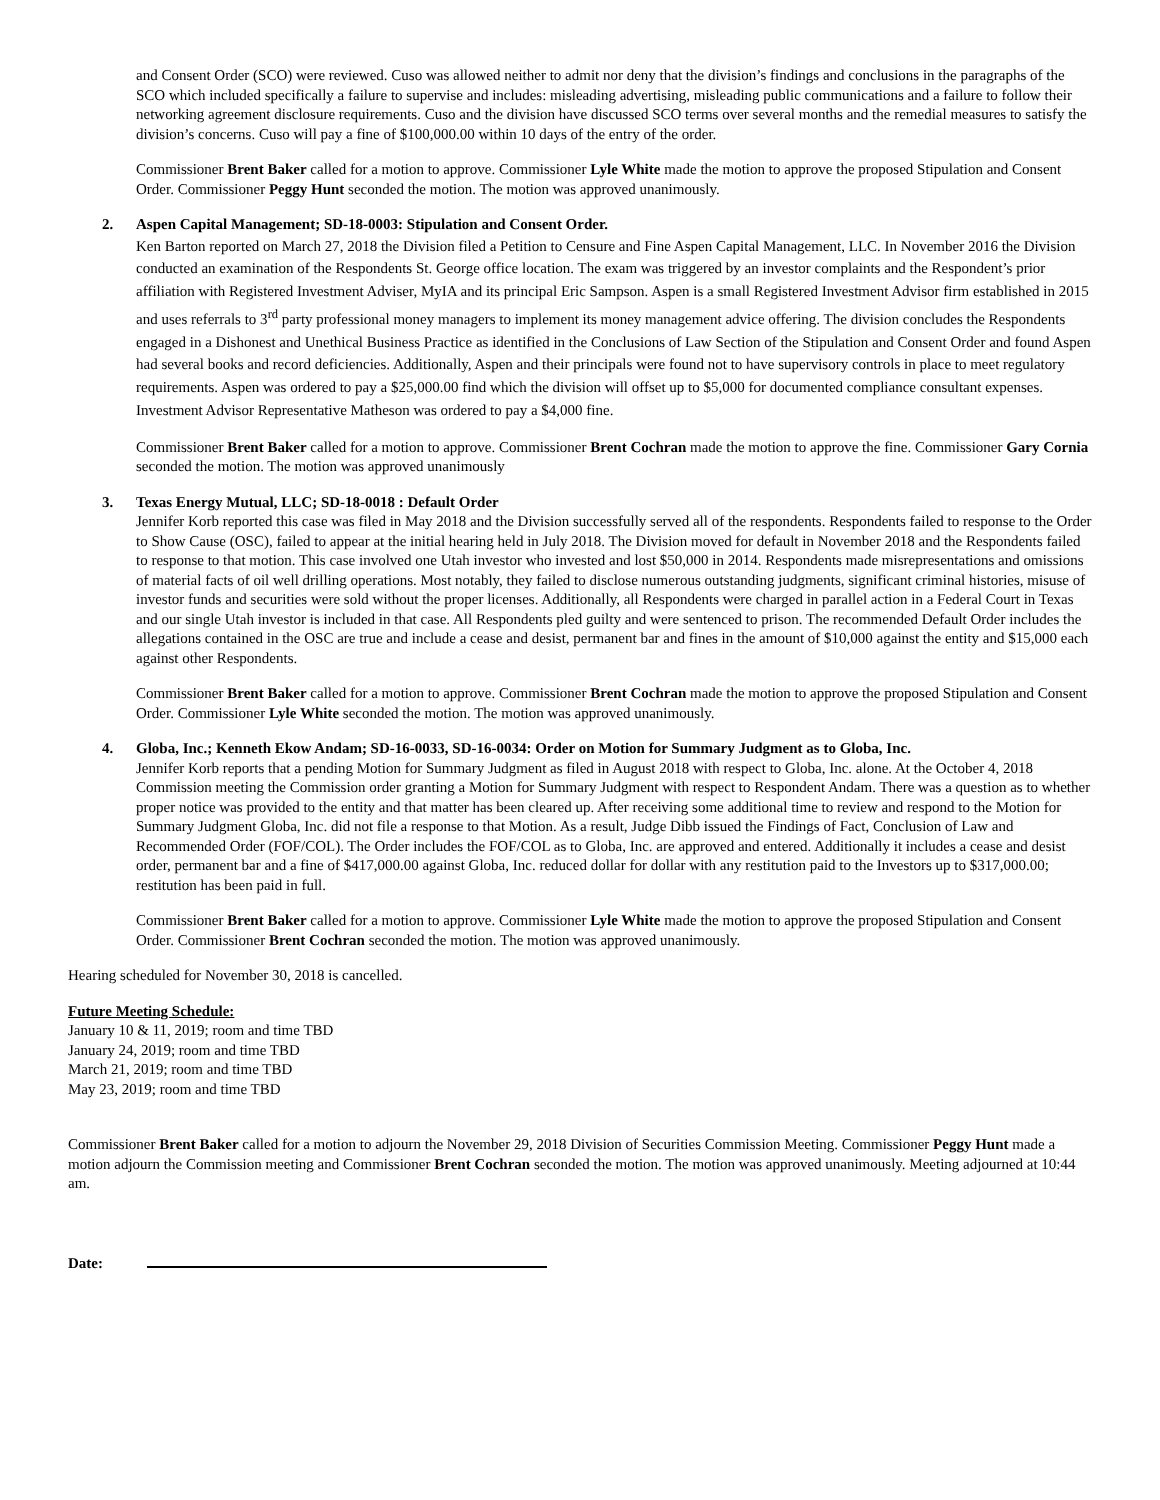and Consent Order (SCO) were reviewed. Cuso was allowed neither to admit nor deny that the division’s findings and conclusions in the paragraphs of the SCO which included specifically a failure to supervise and includes: misleading advertising, misleading public communications and a failure to follow their networking agreement disclosure requirements. Cuso and the division have discussed SCO terms over several months and the remedial measures to satisfy the division’s concerns. Cuso will pay a fine of $100,000.00 within 10 days of the entry of the order.
Commissioner Brent Baker called for a motion to approve. Commissioner Lyle White made the motion to approve the proposed Stipulation and Consent Order. Commissioner Peggy Hunt seconded the motion. The motion was approved unanimously.
2. Aspen Capital Management; SD-18-0003: Stipulation and Consent Order.
Ken Barton reported on March 27, 2018 the Division filed a Petition to Censure and Fine Aspen Capital Management, LLC. In November 2016 the Division conducted an examination of the Respondents St. George office location. The exam was triggered by an investor complaints and the Respondent’s prior affiliation with Registered Investment Adviser, MyIA and its principal Eric Sampson. Aspen is a small Registered Investment Advisor firm established in 2015 and uses referrals to 3<sup>rd</sup> party professional money managers to implement its money management advice offering. The division concludes the Respondents engaged in a Dishonest and Unethical Business Practice as identified in the Conclusions of Law Section of the Stipulation and Consent Order and found Aspen had several books and record deficiencies. Additionally, Aspen and their principals were found not to have supervisory controls in place to meet regulatory requirements. Aspen was ordered to pay a $25,000.00 find which the division will offset up to $5,000 for documented compliance consultant expenses. Investment Advisor Representative Matheson was ordered to pay a $4,000 fine.
Commissioner Brent Baker called for a motion to approve. Commissioner Brent Cochran made the motion to approve the fine. Commissioner Gary Cornia seconded the motion. The motion was approved unanimously
3. Texas Energy Mutual, LLC; SD-18-0018 : Default Order
Jennifer Korb reported this case was filed in May 2018 and the Division successfully served all of the respondents. Respondents failed to response to the Order to Show Cause (OSC), failed to appear at the initial hearing held in July 2018. The Division moved for default in November 2018 and the Respondents failed to response to that motion. This case involved one Utah investor who invested and lost $50,000 in 2014. Respondents made misrepresentations and omissions of material facts of oil well drilling operations. Most notably, they failed to disclose numerous outstanding judgments, significant criminal histories, misuse of investor funds and securities were sold without the proper licenses. Additionally, all Respondents were charged in parallel action in a Federal Court in Texas and our single Utah investor is included in that case. All Respondents pled guilty and were sentenced to prison. The recommended Default Order includes the allegations contained in the OSC are true and include a cease and desist, permanent bar and fines in the amount of $10,000 against the entity and $15,000 each against other Respondents.
Commissioner Brent Baker called for a motion to approve. Commissioner Brent Cochran made the motion to approve the proposed Stipulation and Consent Order. Commissioner Lyle White seconded the motion. The motion was approved unanimously.
4. Globa, Inc.; Kenneth Ekow Andam; SD-16-0033, SD-16-0034: Order on Motion for Summary Judgment as to Globa, Inc.
Jennifer Korb reports that a pending Motion for Summary Judgment as filed in August 2018 with respect to Globa, Inc. alone. At the October 4, 2018 Commission meeting the Commission order granting a Motion for Summary Judgment with respect to Respondent Andam. There was a question as to whether proper notice was provided to the entity and that matter has been cleared up. After receiving some additional time to review and respond to the Motion for Summary Judgment Globa, Inc. did not file a response to that Motion. As a result, Judge Dibb issued the Findings of Fact, Conclusion of Law and Recommended Order (FOF/COL). The Order includes the FOF/COL as to Globa, Inc. are approved and entered. Additionally it includes a cease and desist order, permanent bar and a fine of $417,000.00 against Globa, Inc. reduced dollar for dollar with any restitution paid to the Investors up to $317,000.00; restitution has been paid in full.
Commissioner Brent Baker called for a motion to approve. Commissioner Lyle White made the motion to approve the proposed Stipulation and Consent Order. Commissioner Brent Cochran seconded the motion. The motion was approved unanimously.
Hearing scheduled for November 30, 2018 is cancelled.
Future Meeting Schedule:
January 10 & 11, 2019; room and time TBD
January 24, 2019; room and time TBD
March 21, 2019; room and time TBD
May 23, 2019; room and time TBD
Commissioner Brent Baker called for a motion to adjourn the November 29, 2018 Division of Securities Commission Meeting. Commissioner Peggy Hunt made a motion adjourn the Commission meeting and Commissioner Brent Cochran seconded the motion. The motion was approved unanimously. Meeting adjourned at 10:44 am.
Date: